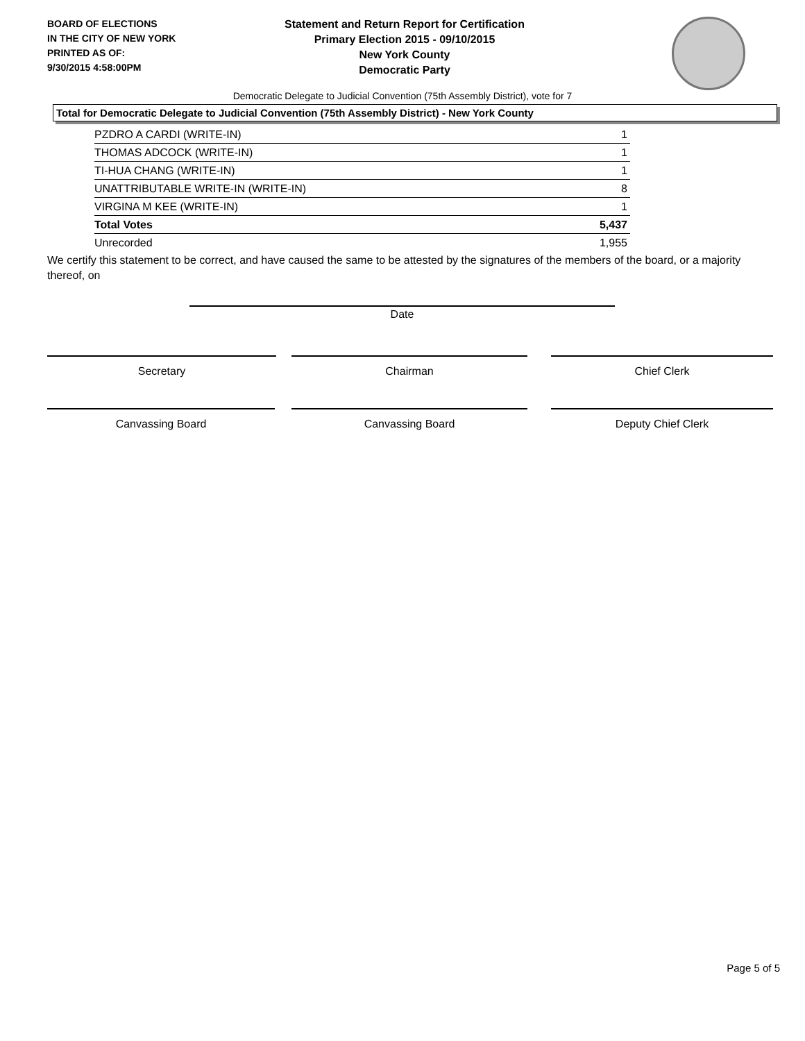BOARD OF ELECTIONS
IN THE CITY OF NEW YORK
PRINTED AS OF:
9/30/2015 4:58:00PM
Statement and Return Report for Certification
Primary Election 2015 - 09/10/2015
New York County
Democratic Party
Democratic Delegate to Judicial Convention (75th Assembly District), vote for 7
Total for Democratic Delegate to Judicial Convention (75th Assembly District) - New York County
| PZDRO A CARDI (WRITE-IN) | 1 |
| THOMAS ADCOCK (WRITE-IN) | 1 |
| TI-HUA CHANG (WRITE-IN) | 1 |
| UNATTRIBUTABLE WRITE-IN (WRITE-IN) | 8 |
| VIRGINA M KEE (WRITE-IN) | 1 |
| Total Votes | 5,437 |
| Unrecorded | 1,955 |
We certify this statement to be correct, and have caused the same to be attested by the signatures of the members of the board, or a majority thereof, on
Date
Secretary Chairman Chief Clerk
Canvassing Board Canvassing Board Deputy Chief Clerk
Page 5 of 5